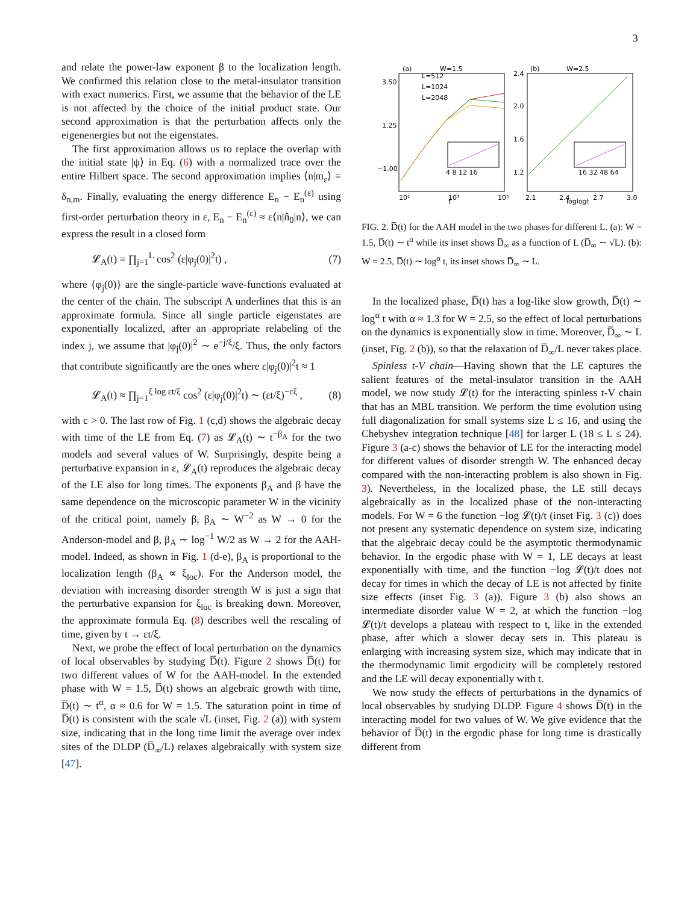3
and relate the power-law exponent β to the localization length. We confirmed this relation close to the metal-insulator transition with exact numerics. First, we assume that the behavior of the LE is not affected by the choice of the initial product state. Our second approximation is that the perturbation affects only the eigenenergies but not the eigenstates.
The first approximation allows us to replace the overlap with the initial state |ψ⟩ in Eq. (6) with a normalized trace over the entire Hilbert space. The second approximation implies ⟨n|m<sub>ε</sub>⟩ = δ<sub>n,m</sub>. Finally, evaluating the energy difference E<sub>n</sub> − E<sub>n</sub><sup>(ε)</sup> using first-order perturbation theory in ε, E<sub>n</sub> − E<sub>n</sub><sup>(ε)</sup> ≈ ε⟨n|n̂<sub>0</sub>|n⟩, we can express the result in a closed form
𝓛<sub>A</sub>(t) = ∏<sub>j=1</sub><sup>L</sup> cos<sup>2</sup> (ε|φ<sub>j</sub>(0)|<sup>2</sup>t) , (7)
where {φ<sub>j</sub>(0)} are the single-particle wave-functions evaluated at the center of the chain. The subscript A underlines that this is an approximate formula. Since all single particle eigenstates are exponentially localized, after an appropriate relabeling of the index j, we assume that |φ<sub>j</sub>(0)|<sup>2</sup> ∼ e<sup>−j/ξ</sup>/ξ. Thus, the only factors that contribute significantly are the ones where ε|φ<sub>j</sub>(0)|<sup>2</sup>t ≈ 1
𝓛<sub>A</sub>(t) ≈ ∏<sub>j=1</sub><sup>ξ log εt/ξ</sup> cos<sup>2</sup> (ε|φ<sub>j</sub>(0)|<sup>2</sup>t) ∼ (εt/ξ)<sup>−cξ</sup> , (8)
with c > 0. The last row of Fig. 1 (c,d) shows the algebraic decay with time of the LE from Eq. (7) as 𝓛<sub>A</sub>(t) ∼ t<sup>−β<sub>A</sub></sup> for the two models and several values of W. Surprisingly, despite being a perturbative expansion in ε, 𝓛<sub>A</sub>(t) reproduces the algebraic decay of the LE also for long times. The exponents β<sub>A</sub> and β have the same dependence on the microscopic parameter W in the vicinity of the critical point, namely β, β<sub>A</sub> ∼ W<sup>−2</sup> as W → 0 for the Anderson-model and β, β<sub>A</sub> ∼ log<sup>−1</sup> W/2 as W → 2 for the AAH-model. Indeed, as shown in Fig. 1 (d-e), β<sub>A</sub> is proportional to the localization length (β<sub>A</sub> ∝ ξ<sub>loc</sub>). For the Anderson model, the deviation with increasing disorder strength W is just a sign that the perturbative expansion for ξ<sub>loc</sub> is breaking down. Moreover, the approximate formula Eq. (8) describes well the rescaling of time, given by t → εt/ξ.
Next, we probe the effect of local perturbation on the dynamics of local observables by studying D̅(t). Figure 2 shows D̅(t) for two different values of W for the AAH-model. In the extended phase with W = 1.5, D̅(t) shows an algebraic growth with time, D̅(t) ∼ t<sup>α</sup>, α ≈ 0.6 for W = 1.5. The saturation point in time of D̅(t) is consistent with the scale √L (inset, Fig. 2 (a)) with system size, indicating that in the long time limit the average over index sites of the DLDP (D̅<sub>∞</sub>/L) relaxes algebraically with system size [47].
(a)
W=1.5
(b)
W=2.5
3.50
1.25
−1.00
10¹
10³
10⁵
2.4
2.0
1.6
1.2
2.1
2.4
2.7
3.0
L=512
L=1024
L=2048
4 8 12 16
16 32 48 64
t
loglogt
FIG. 2. D̅(t) for the AAH model in the two phases for different L. (a): W = 1.5, D̅(t) ∼ t<sup>α</sup> while its inset shows D̅<sub>∞</sub> as a function of L (D̅<sub>∞</sub> ∼ √L). (b): W = 2.5, D̅(t) ∼ log<sup>α</sup> t, its inset shows D̅<sub>∞</sub> ∼ L.
In the localized phase, D̅(t) has a log-like slow growth, D̅(t) ∼ log<sup>α</sup> t with α ≈ 1.3 for W = 2.5, so the effect of local perturbations on the dynamics is exponentially slow in time. Moreover, D̅<sub>∞</sub> ∼ L (inset, Fig. 2 (b)), so that the relaxation of D̅<sub>∞</sub>/L never takes place.
Spinless t-V chain—Having shown that the LE captures the salient features of the metal-insulator transition in the AAH model, we now study 𝓛(t) for the interacting spinless t-V chain that has an MBL transition. We perform the time evolution using full diagonalization for small systems size L ≤ 16, and using the Chebyshev integration technique [48] for larger L (18 ≤ L ≤ 24). Figure 3 (a-c) shows the behavior of LE for the interacting model for different values of disorder strength W. The enhanced decay compared with the non-interacting problem is also shown in Fig. 3). Nevertheless, in the localized phase, the LE still decays algebraically as in the localized phase of the non-interacting models. For W = 6 the function −log 𝓛(t)/t (inset Fig. 3 (c)) does not present any systematic dependence on system size, indicating that the algebraic decay could be the asymptotic thermodynamic behavior. In the ergodic phase with W = 1, LE decays at least exponentially with time, and the function −log 𝓛(t)/t does not decay for times in which the decay of LE is not affected by finite size effects (inset Fig. 3 (a)). Figure 3 (b) also shows an intermediate disorder value W = 2, at which the function −log 𝓛(t)/t develops a plateau with respect to t, like in the extended phase, after which a slower decay sets in. This plateau is enlarging with increasing system size, which may indicate that in the thermodynamic limit ergodicity will be completely restored and the LE will decay exponentially with t.
We now study the effects of perturbations in the dynamics of local observables by studying DLDP. Figure 4 shows D̅(t) in the interacting model for two values of W. We give evidence that the behavior of D̅(t) in the ergodic phase for long time is drastically different from